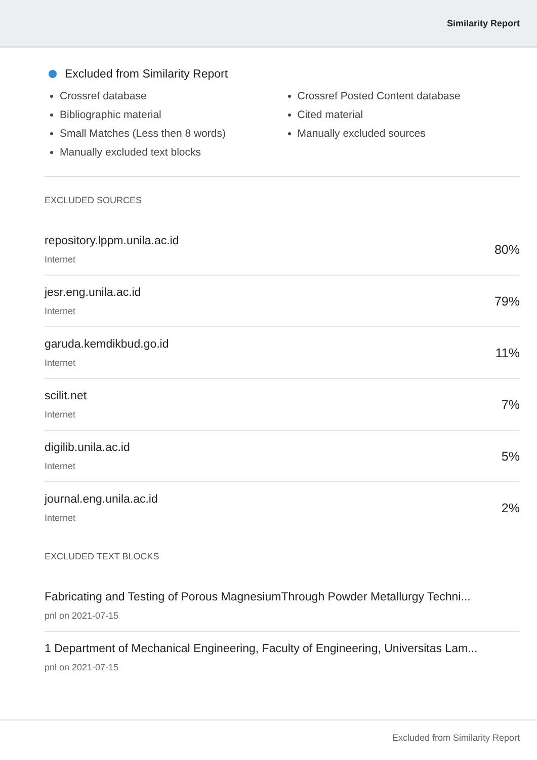Similarity Report
Excluded from Similarity Report
Crossref database
Bibliographic material
Small Matches (Less then 8 words)
Manually excluded text blocks
Crossref Posted Content database
Cited material
Manually excluded sources
EXCLUDED SOURCES
repository.lppm.unila.ac.id
Internet
80%
jesr.eng.unila.ac.id
Internet
79%
garuda.kemdikbud.go.id
Internet
11%
scilit.net
Internet
7%
digilib.unila.ac.id
Internet
5%
journal.eng.unila.ac.id
Internet
2%
EXCLUDED TEXT BLOCKS
Fabricating and Testing of Porous MagnesiumThrough Powder Metallurgy Techni...
pnl on 2021-07-15
1 Department of Mechanical Engineering, Faculty of Engineering, Universitas Lam...
pnl on 2021-07-15
Excluded from Similarity Report